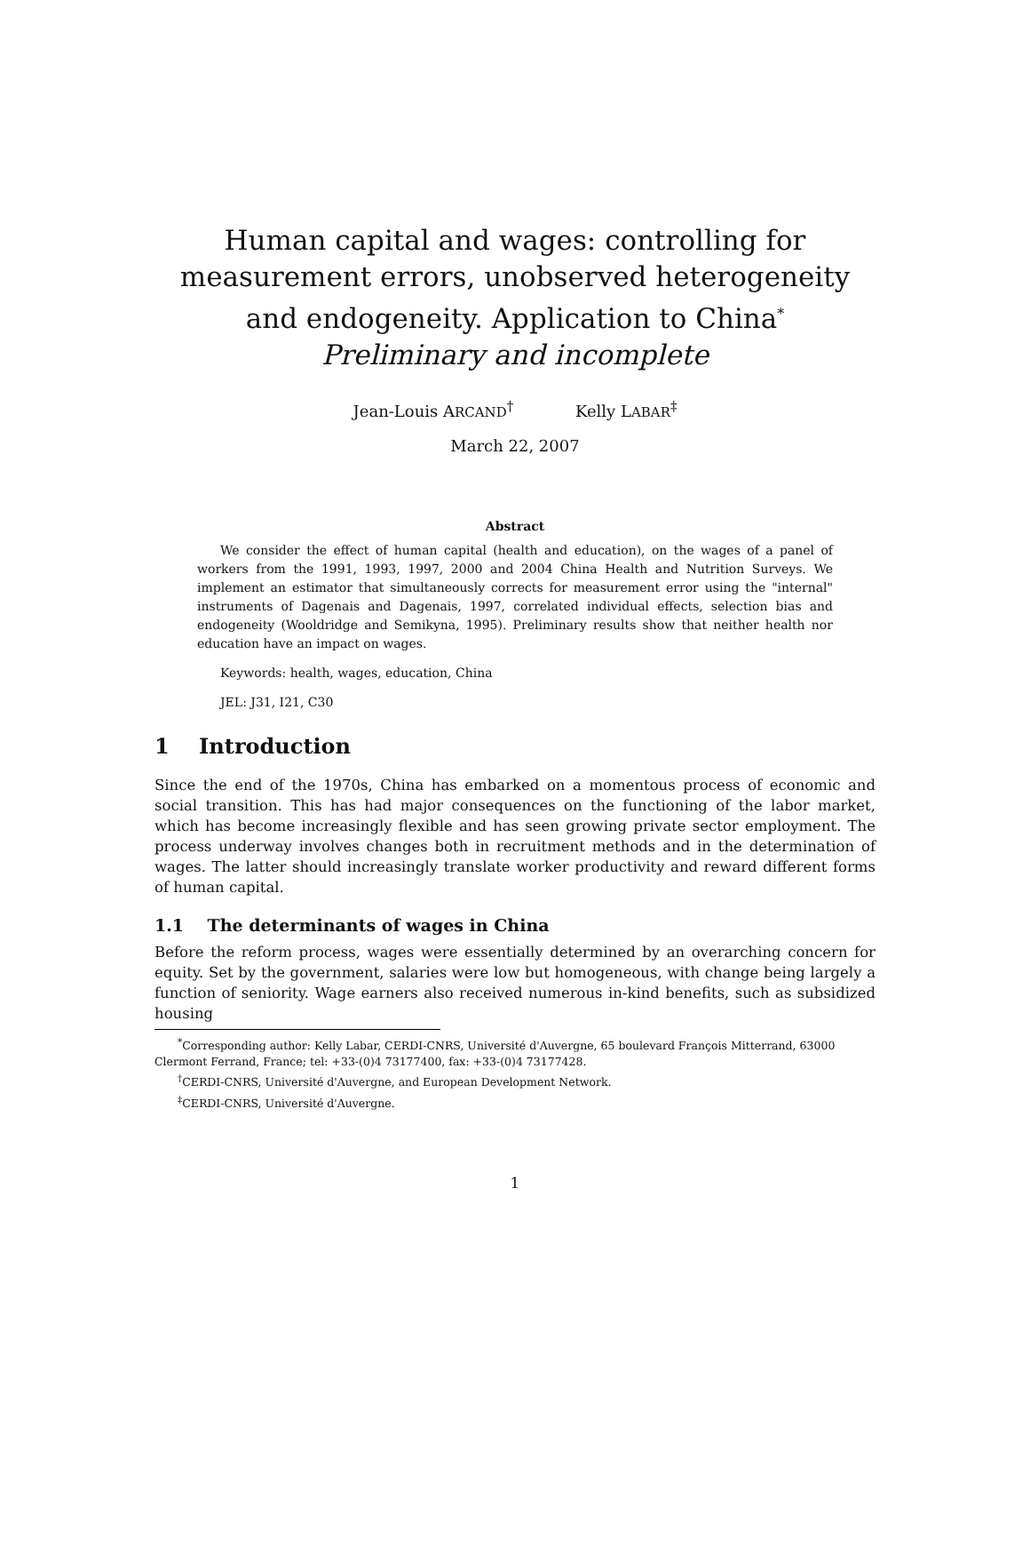Human capital and wages: controlling for measurement errors, unobserved heterogeneity and endogeneity. Application to China<sup>*</sup>
Preliminary and incomplete
Jean-Louis ARCAND<sup>†</sup> Kelly LABAR<sup>‡</sup>
March 22, 2007
Abstract
We consider the effect of human capital (health and education), on the wages of a panel of workers from the 1991, 1993, 1997, 2000 and 2004 China Health and Nutrition Surveys. We implement an estimator that simultaneously corrects for measurement error using the "internal" instruments of Dagenais and Dagenais, 1997, correlated individual effects, selection bias and endogeneity (Wooldridge and Semikyna, 1995). Preliminary results show that neither health nor education have an impact on wages.
Keywords: health, wages, education, China
JEL: J31, I21, C30
1 Introduction
Since the end of the 1970s, China has embarked on a momentous process of economic and social transition. This has had major consequences on the functioning of the labor market, which has become increasingly flexible and has seen growing private sector employment. The process underway involves changes both in recruitment methods and in the determination of wages. The latter should increasingly translate worker productivity and reward different forms of human capital.
1.1 The determinants of wages in China
Before the reform process, wages were essentially determined by an overarching concern for equity. Set by the government, salaries were low but homogeneous, with change being largely a function of seniority. Wage earners also received numerous in-kind benefits, such as subsidized housing
<sup>*</sup> Corresponding author: Kelly Labar, CERDI-CNRS, Université d'Auvergne, 65 boulevard François Mitterrand, 63000 Clermont Ferrand, France; tel: +33-(0)4 73177400, fax: +33-(0)4 73177428.
<sup>†</sup> CERDI-CNRS, Université d'Auvergne, and European Development Network.
<sup>‡</sup> CERDI-CNRS, Université d'Auvergne.
1